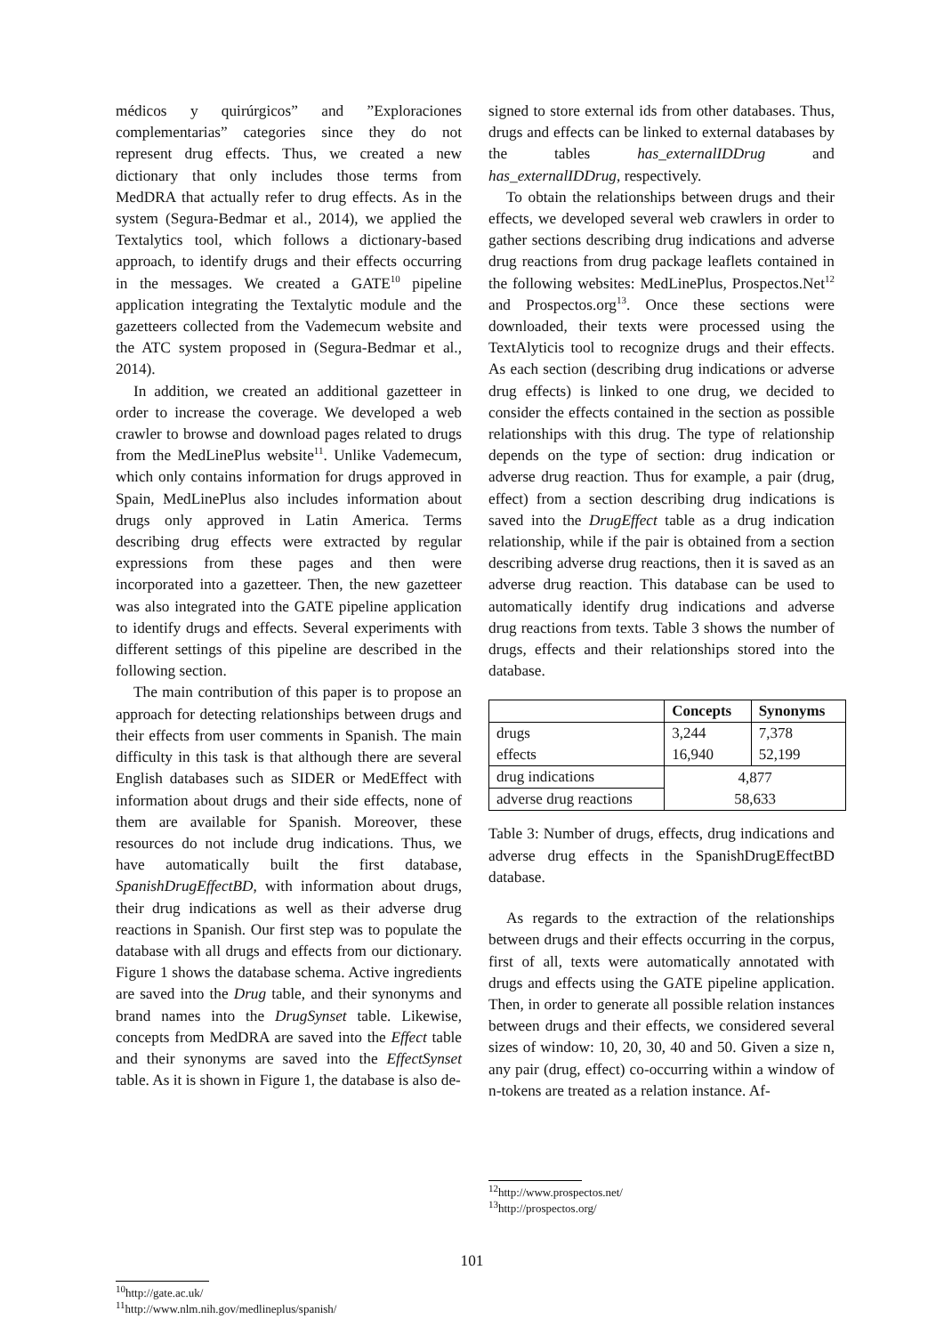médicos y quirúrgicos” and ”Exploraciones complementarias” categories since they do not represent drug effects. Thus, we created a new dictionary that only includes those terms from MedDRA that actually refer to drug effects. As in the system (Segura-Bedmar et al., 2014), we applied the Textalytics tool, which follows a dictionary-based approach, to identify drugs and their effects occurring in the messages. We created a GATE<sup>10</sup> pipeline application integrating the Textalytic module and the gazetteers collected from the Vademecum website and the ATC system proposed in (Segura-Bedmar et al., 2014).
In addition, we created an additional gazetteer in order to increase the coverage. We developed a web crawler to browse and download pages related to drugs from the MedLinePlus website<sup>11</sup>. Unlike Vademecum, which only contains information for drugs approved in Spain, MedLinePlus also includes information about drugs only approved in Latin America. Terms describing drug effects were extracted by regular expressions from these pages and then were incorporated into a gazetteer. Then, the new gazetteer was also integrated into the GATE pipeline application to identify drugs and effects. Several experiments with different settings of this pipeline are described in the following section.
The main contribution of this paper is to propose an approach for detecting relationships between drugs and their effects from user comments in Spanish. The main difficulty in this task is that although there are several English databases such as SIDER or MedEffect with information about drugs and their side effects, none of them are available for Spanish. Moreover, these resources do not include drug indications. Thus, we have automatically built the first database, SpanishDrugEffectBD, with information about drugs, their drug indications as well as their adverse drug reactions in Spanish. Our first step was to populate the database with all drugs and effects from our dictionary. Figure 1 shows the database schema. Active ingredients are saved into the Drug table, and their synonyms and brand names into the DrugSynset table. Likewise, concepts from MedDRA are saved into the Effect table and their synonyms are saved into the EffectSynset table. As it is shown in Figure 1, the database is also de-
<sup>10</sup> http://gate.ac.uk/
<sup>11</sup> http://www.nlm.nih.gov/medlineplus/spanish/
signed to store external ids from other databases. Thus, drugs and effects can be linked to external databases by the tables has_externalIDDrug and has_externalIDDrug, respectively.
To obtain the relationships between drugs and their effects, we developed several web crawlers in order to gather sections describing drug indications and adverse drug reactions from drug package leaflets contained in the following websites: MedLinePlus, Prospectos.Net<sup>12</sup> and Prospectos.org<sup>13</sup>. Once these sections were downloaded, their texts were processed using the TextAlyticis tool to recognize drugs and their effects. As each section (describing drug indications or adverse drug effects) is linked to one drug, we decided to consider the effects contained in the section as possible relationships with this drug. The type of relationship depends on the type of section: drug indication or adverse drug reaction. Thus for example, a pair (drug, effect) from a section describing drug indications is saved into the DrugEffect table as a drug indication relationship, while if the pair is obtained from a section describing adverse drug reactions, then it is saved as an adverse drug reaction. This database can be used to automatically identify drug indications and adverse drug reactions from texts. Table 3 shows the number of drugs, effects and their relationships stored into the database.
| | Concepts | Synonyms |
| --- | --- | --- |
| drugs | 3,244 | 7,378 |
| effects | 16,940 | 52,199 |
| drug indications | 4,877 | |
| adverse drug reactions | 58,633 | |
Table 3: Number of drugs, effects, drug indications and adverse drug effects in the SpanishDrugEffectBD database.
As regards to the extraction of the relationships between drugs and their effects occurring in the corpus, first of all, texts were automatically annotated with drugs and effects using the GATE pipeline application. Then, in order to generate all possible relation instances between drugs and their effects, we considered several sizes of window: 10, 20, 30, 40 and 50. Given a size n, any pair (drug, effect) co-occurring within a window of n-tokens are treated as a relation instance. Af-
<sup>12</sup> http://www.prospectos.net/
<sup>13</sup> http://prospectos.org/
101